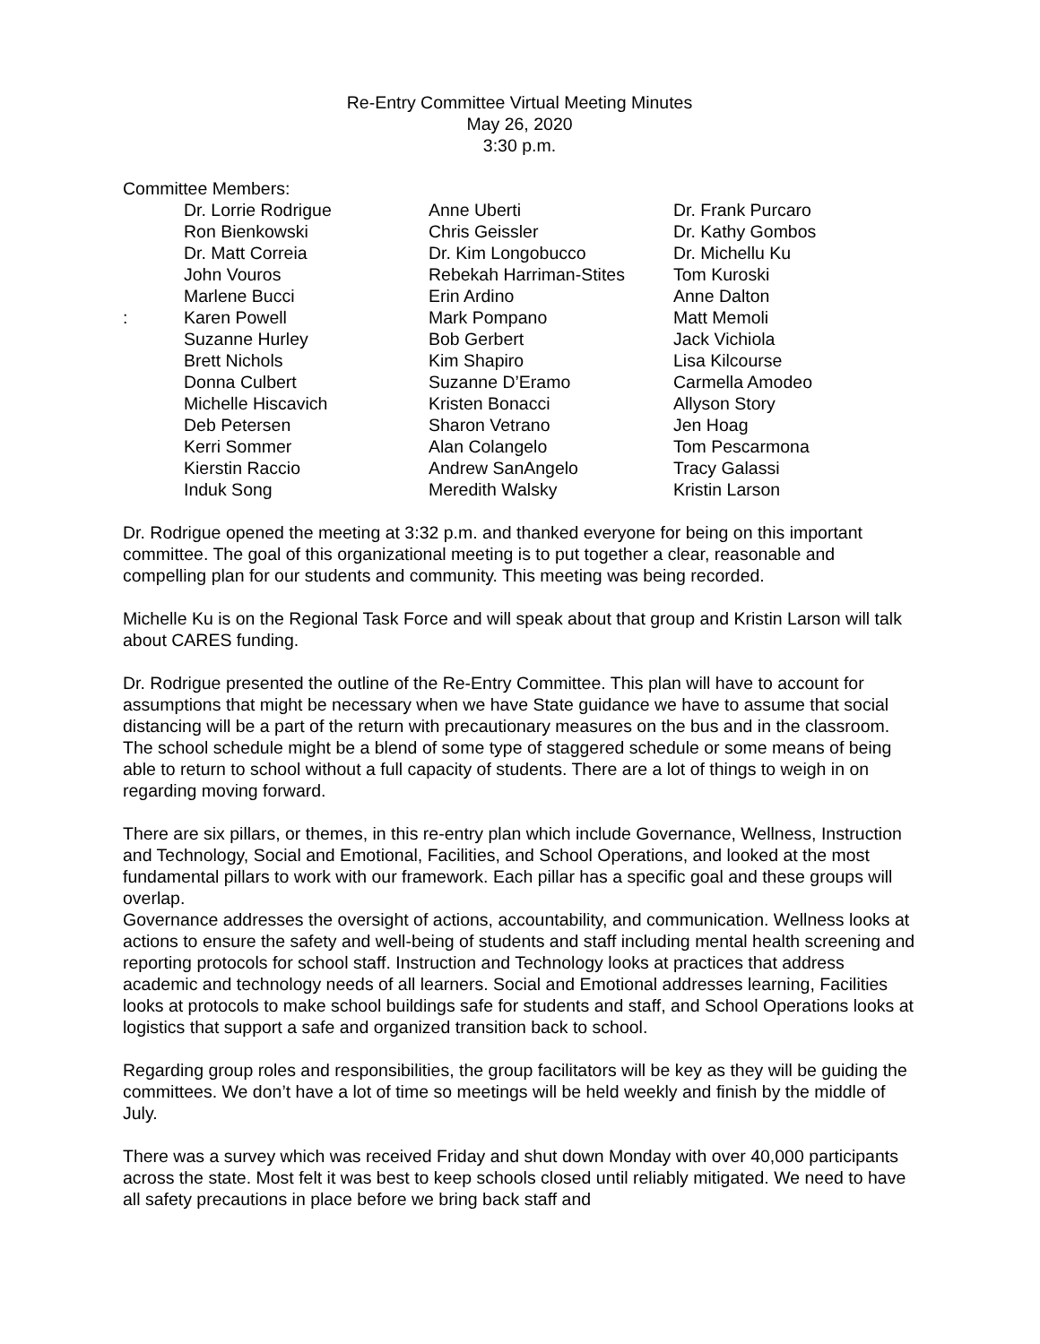Re-Entry Committee Virtual Meeting Minutes
May 26, 2020
3:30 p.m.
Committee Members:
| | Dr. Lorrie Rodrigue | Anne Uberti | Dr. Frank Purcaro |
| | Ron Bienkowski | Chris Geissler | Dr. Kathy Gombos |
| | Dr. Matt Correia | Dr. Kim Longobucco | Dr. Michellu Ku |
| | John Vouros | Rebekah Harriman-Stites | Tom Kuroski |
| | Marlene Bucci | Erin Ardino | Anne Dalton |
| : | Karen Powell | Mark Pompano | Matt Memoli |
| | Suzanne Hurley | Bob Gerbert | Jack Vichiola |
| | Brett Nichols | Kim Shapiro | Lisa Kilcourse |
| | Donna Culbert | Suzanne D’Eramo | Carmella Amodeo |
| | Michelle Hiscavich | Kristen Bonacci | Allyson Story |
| | Deb Petersen | Sharon Vetrano | Jen Hoag |
| | Kerri Sommer | Alan Colangelo | Tom Pescarmona |
| | Kierstin Raccio | Andrew SanAngelo | Tracy Galassi |
| | Induk Song | Meredith Walsky | Kristin Larson |
Dr. Rodrigue opened the meeting at 3:32 p.m. and thanked everyone for being on this important committee. The goal of this organizational meeting is to put together a clear, reasonable and compelling plan for our students and community. This meeting was being recorded.
Michelle Ku is on the Regional Task Force and will speak about that group and Kristin Larson will talk about CARES funding.
Dr. Rodrigue presented the outline of the Re-Entry Committee. This plan will have to account for assumptions that might be necessary when we have State guidance we have to assume that social distancing will be a part of the return with precautionary measures on the bus and in the classroom. The school schedule might be a blend of some type of staggered schedule or some means of being able to return to school without a full capacity of students. There are a lot of things to weigh in on regarding moving forward.
There are six pillars, or themes, in this re-entry plan which include Governance, Wellness, Instruction and Technology, Social and Emotional, Facilities, and School Operations, and looked at the most fundamental pillars to work with our framework. Each pillar has a specific goal and these groups will overlap.
Governance addresses the oversight of actions, accountability, and communication. Wellness looks at actions to ensure the safety and well-being of students and staff including mental health screening and reporting protocols for school staff. Instruction and Technology looks at practices that address academic and technology needs of all learners. Social and Emotional addresses learning, Facilities looks at protocols to make school buildings safe for students and staff, and School Operations looks at logistics that support a safe and organized transition back to school.
Regarding group roles and responsibilities, the group facilitators will be key as they will be guiding the committees. We don’t have a lot of time so meetings will be held weekly and finish by the middle of July.
There was a survey which was received Friday and shut down Monday with over 40,000 participants across the state. Most felt it was best to keep schools closed until reliably mitigated. We need to have all safety precautions in place before we bring back staff and